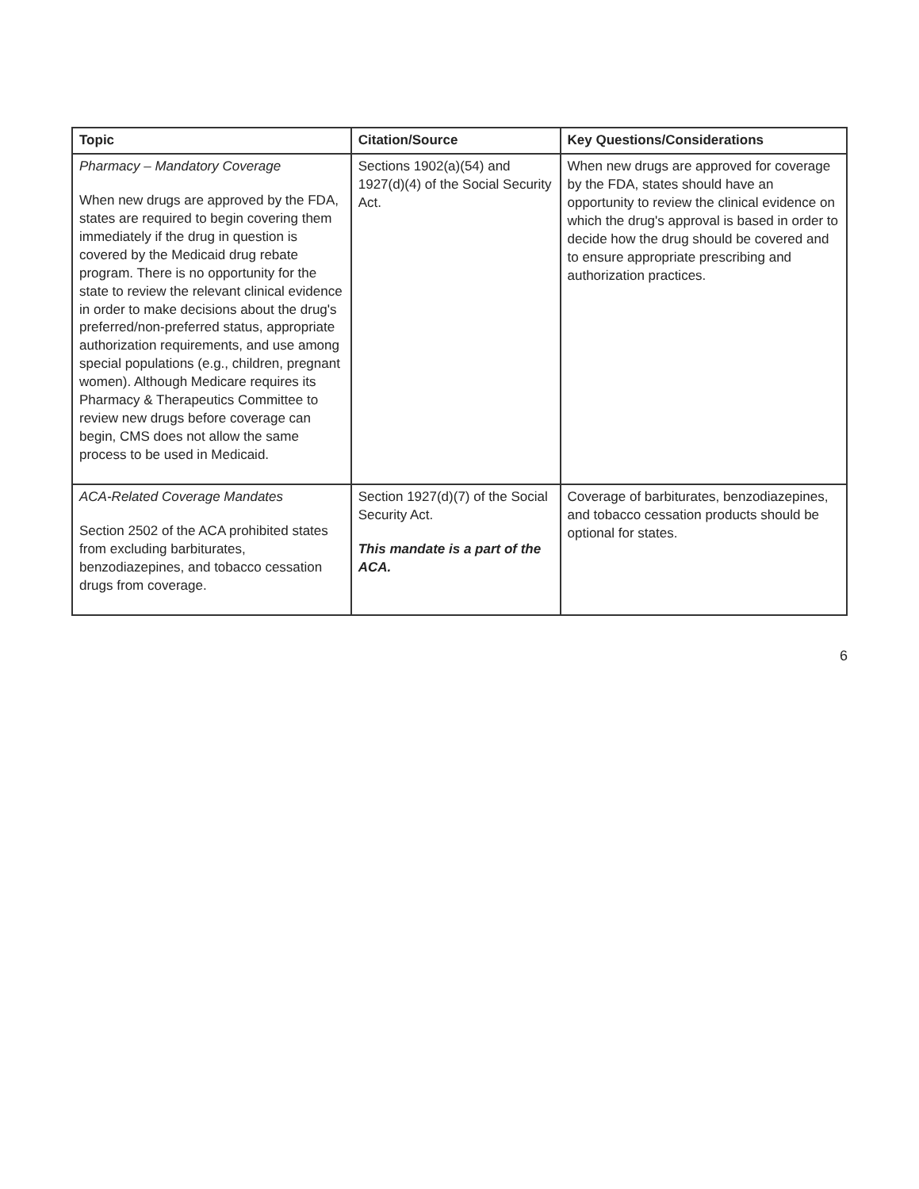| Topic | Citation/Source | Key Questions/Considerations |
| --- | --- | --- |
| Pharmacy – Mandatory Coverage When new drugs are approved by the FDA, states are required to begin covering them immediately if the drug in question is covered by the Medicaid drug rebate program. There is no opportunity for the state to review the relevant clinical evidence in order to make decisions about the drug's preferred/non-preferred status, appropriate authorization requirements, and use among special populations (e.g., children, pregnant women). Although Medicare requires its Pharmacy & Therapeutics Committee to review new drugs before coverage can begin, CMS does not allow the same process to be used in Medicaid. | Sections 1902(a)(54) and 1927(d)(4) of the Social Security Act. | When new drugs are approved for coverage by the FDA, states should have an opportunity to review the clinical evidence on which the drug's approval is based in order to decide how the drug should be covered and to ensure appropriate prescribing and authorization practices. |
| ACA-Related Coverage Mandates Section 2502 of the ACA prohibited states from excluding barbiturates, benzodiazepines, and tobacco cessation drugs from coverage. | Section 1927(d)(7) of the Social Security Act. This mandate is a part of the ACA. | Coverage of barbiturates, benzodiazepines, and tobacco cessation products should be optional for states. |
6